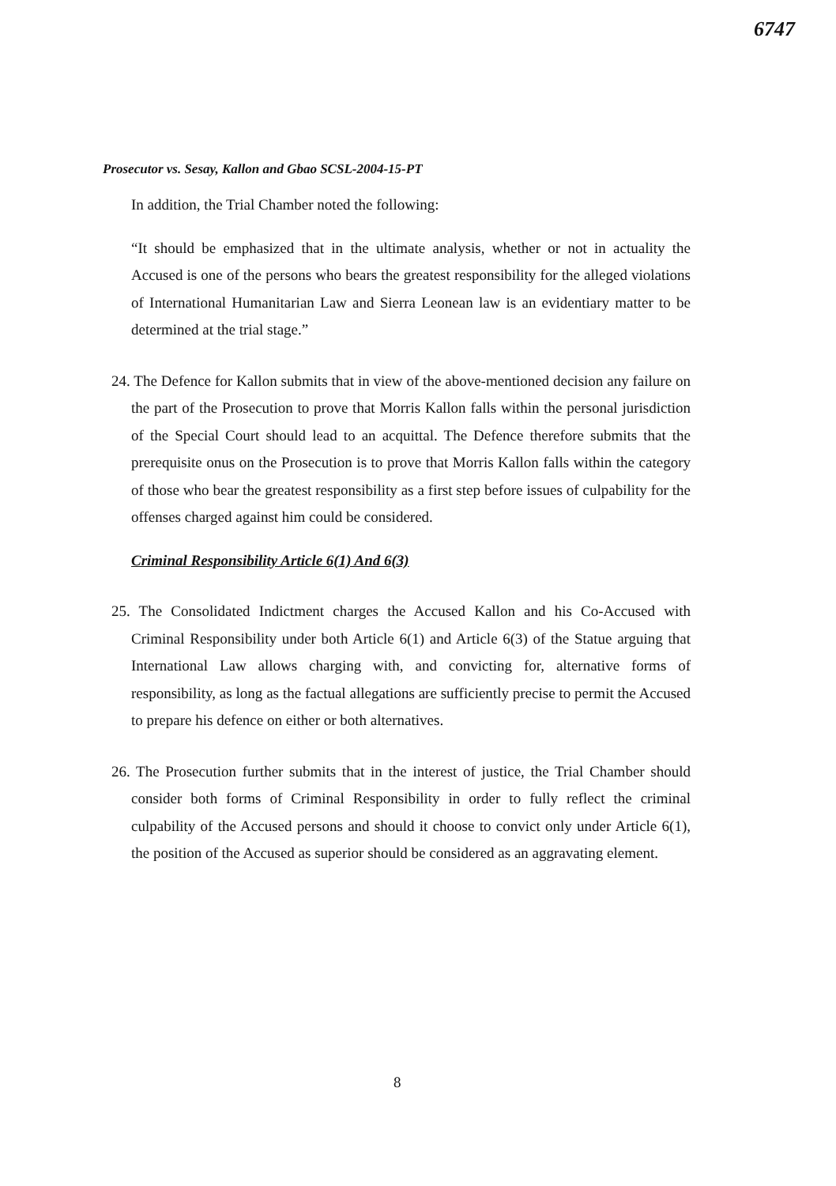6747
Prosecutor vs. Sesay, Kallon and Gbao SCSL-2004-15-PT
In addition, the Trial Chamber noted the following:
“It should be emphasized that in the ultimate analysis, whether or not in actuality the Accused is one of the persons who bears the greatest responsibility for the alleged violations of International Humanitarian Law and Sierra Leonean law is an evidentiary matter to be determined at the trial stage.”
24. The Defence for Kallon submits that in view of the above-mentioned decision any failure on the part of the Prosecution to prove that Morris Kallon falls within the personal jurisdiction of the Special Court should lead to an acquittal. The Defence therefore submits that the prerequisite onus on the Prosecution is to prove that Morris Kallon falls within the category of those who bear the greatest responsibility as a first step before issues of culpability for the offenses charged against him could be considered.
Criminal Responsibility Article 6(1) And 6(3)
25. The Consolidated Indictment charges the Accused Kallon and his Co-Accused with Criminal Responsibility under both Article 6(1) and Article 6(3) of the Statue arguing that International Law allows charging with, and convicting for, alternative forms of responsibility, as long as the factual allegations are sufficiently precise to permit the Accused to prepare his defence on either or both alternatives.
26. The Prosecution further submits that in the interest of justice, the Trial Chamber should consider both forms of Criminal Responsibility in order to fully reflect the criminal culpability of the Accused persons and should it choose to convict only under Article 6(1), the position of the Accused as superior should be considered as an aggravating element.
8